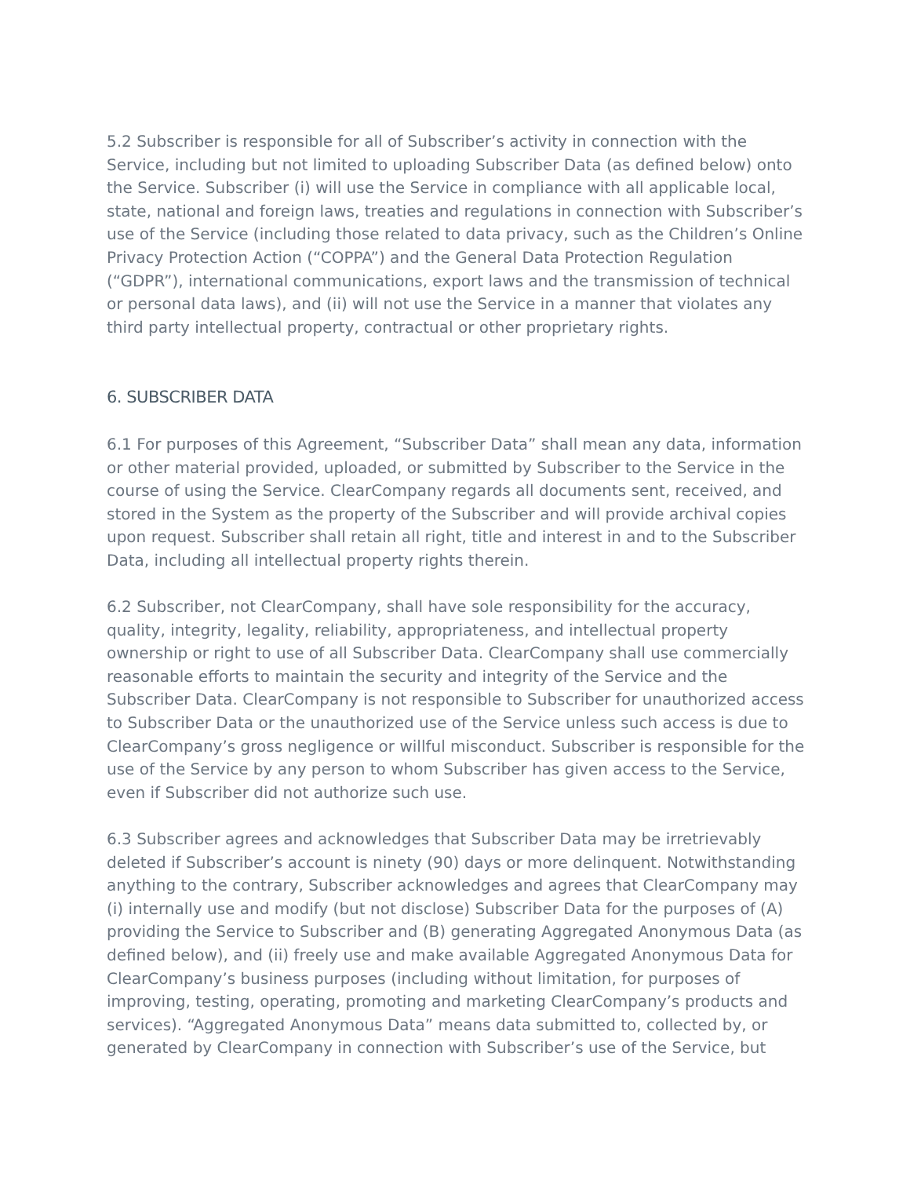5.2 Subscriber is responsible for all of Subscriber’s activity in connection with the Service, including but not limited to uploading Subscriber Data (as defined below) onto the Service. Subscriber (i) will use the Service in compliance with all applicable local, state, national and foreign laws, treaties and regulations in connection with Subscriber’s use of the Service (including those related to data privacy, such as the Children’s Online Privacy Protection Action (“COPPA”) and the General Data Protection Regulation (“GDPR”), international communications, export laws and the transmission of technical or personal data laws), and (ii) will not use the Service in a manner that violates any third party intellectual property, contractual or other proprietary rights.
6. SUBSCRIBER DATA
6.1 For purposes of this Agreement, “Subscriber Data” shall mean any data, information or other material provided, uploaded, or submitted by Subscriber to the Service in the course of using the Service. ClearCompany regards all documents sent, received, and stored in the System as the property of the Subscriber and will provide archival copies upon request. Subscriber shall retain all right, title and interest in and to the Subscriber Data, including all intellectual property rights therein.
6.2 Subscriber, not ClearCompany, shall have sole responsibility for the accuracy, quality, integrity, legality, reliability, appropriateness, and intellectual property ownership or right to use of all Subscriber Data. ClearCompany shall use commercially reasonable efforts to maintain the security and integrity of the Service and the Subscriber Data. ClearCompany is not responsible to Subscriber for unauthorized access to Subscriber Data or the unauthorized use of the Service unless such access is due to ClearCompany’s gross negligence or willful misconduct. Subscriber is responsible for the use of the Service by any person to whom Subscriber has given access to the Service, even if Subscriber did not authorize such use.
6.3 Subscriber agrees and acknowledges that Subscriber Data may be irretrievably deleted if Subscriber’s account is ninety (90) days or more delinquent. Notwithstanding anything to the contrary, Subscriber acknowledges and agrees that ClearCompany may (i) internally use and modify (but not disclose) Subscriber Data for the purposes of (A) providing the Service to Subscriber and (B) generating Aggregated Anonymous Data (as defined below), and (ii) freely use and make available Aggregated Anonymous Data for ClearCompany’s business purposes (including without limitation, for purposes of improving, testing, operating, promoting and marketing ClearCompany’s products and services). “Aggregated Anonymous Data” means data submitted to, collected by, or generated by ClearCompany in connection with Subscriber’s use of the Service, but